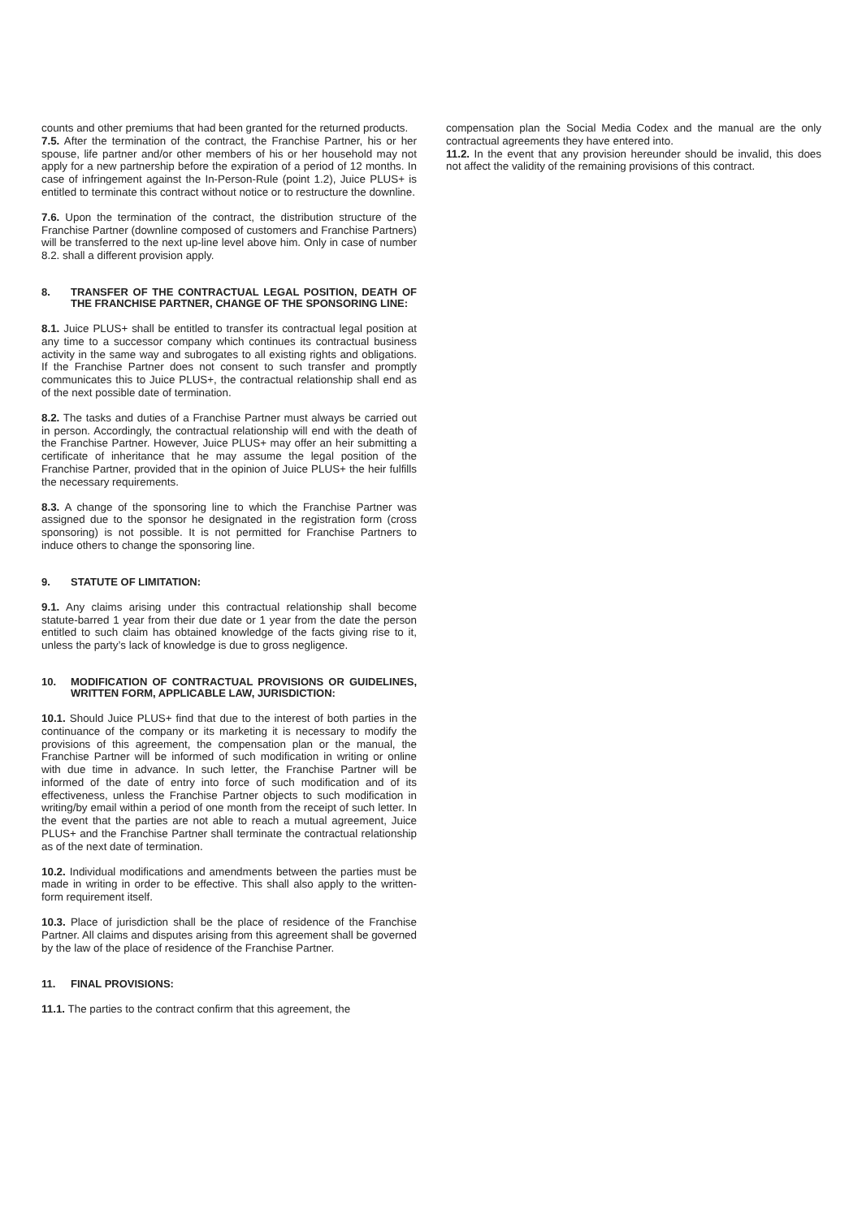counts and other premiums that had been granted for the returned products.
7.5. After the termination of the contract, the Franchise Partner, his or her spouse, life partner and/or other members of his or her household may not apply for a new partnership before the expiration of a period of 12 months. In case of infringement against the In-Person-Rule (point 1.2), Juice PLUS+ is entitled to terminate this contract without notice or to restructure the downline.
7.6. Upon the termination of the contract, the distribution structure of the Franchise Partner (downline composed of customers and Franchise Partners) will be transferred to the next up-line level above him. Only in case of number 8.2. shall a different provision apply.
8. TRANSFER OF THE CONTRACTUAL LEGAL POSITION, DEATH OF THE FRANCHISE PARTNER, CHANGE OF THE SPONSORING LINE:
8.1. Juice PLUS+ shall be entitled to transfer its contractual legal position at any time to a successor company which continues its contractual business activity in the same way and subrogates to all existing rights and obligations. If the Franchise Partner does not consent to such transfer and promptly communicates this to Juice PLUS+, the contractual relationship shall end as of the next possible date of termination.
8.2. The tasks and duties of a Franchise Partner must always be carried out in person. Accordingly, the contractual relationship will end with the death of the Franchise Partner. However, Juice PLUS+ may offer an heir submitting a certificate of inheritance that he may assume the legal position of the Franchise Partner, provided that in the opinion of Juice PLUS+ the heir fulfills the necessary requirements.
8.3. A change of the sponsoring line to which the Franchise Partner was assigned due to the sponsor he designated in the registration form (cross sponsoring) is not possible. It is not permitted for Franchise Partners to induce others to change the sponsoring line.
9. STATUTE OF LIMITATION:
9.1. Any claims arising under this contractual relationship shall become statute-barred 1 year from their due date or 1 year from the date the person entitled to such claim has obtained knowledge of the facts giving rise to it, unless the party’s lack of knowledge is due to gross negligence.
10. MODIFICATION OF CONTRACTUAL PROVISIONS OR GUIDELINES, WRITTEN FORM, APPLICABLE LAW, JURISDICTION:
10.1. Should Juice PLUS+ find that due to the interest of both parties in the continuance of the company or its marketing it is necessary to modify the provisions of this agreement, the compensation plan or the manual, the Franchise Partner will be informed of such modification in writing or online with due time in advance. In such letter, the Franchise Partner will be informed of the date of entry into force of such modification and of its effectiveness, unless the Franchise Partner objects to such modification in writing/by email within a period of one month from the receipt of such letter. In the event that the parties are not able to reach a mutual agreement, Juice PLUS+ and the Franchise Partner shall terminate the contractual relationship as of the next date of termination.
10.2. Individual modifications and amendments between the parties must be made in writing in order to be effective. This shall also apply to the written-form requirement itself.
10.3. Place of jurisdiction shall be the place of residence of the Franchise Partner. All claims and disputes arising from this agreement shall be governed by the law of the place of residence of the Franchise Partner.
11. FINAL PROVISIONS:
11.1. The parties to the contract confirm that this agreement, the
compensation plan the Social Media Codex and the manual are the only contractual agreements they have entered into.
11.2. In the event that any provision hereunder should be invalid, this does not affect the validity of the remaining provisions of this contract.